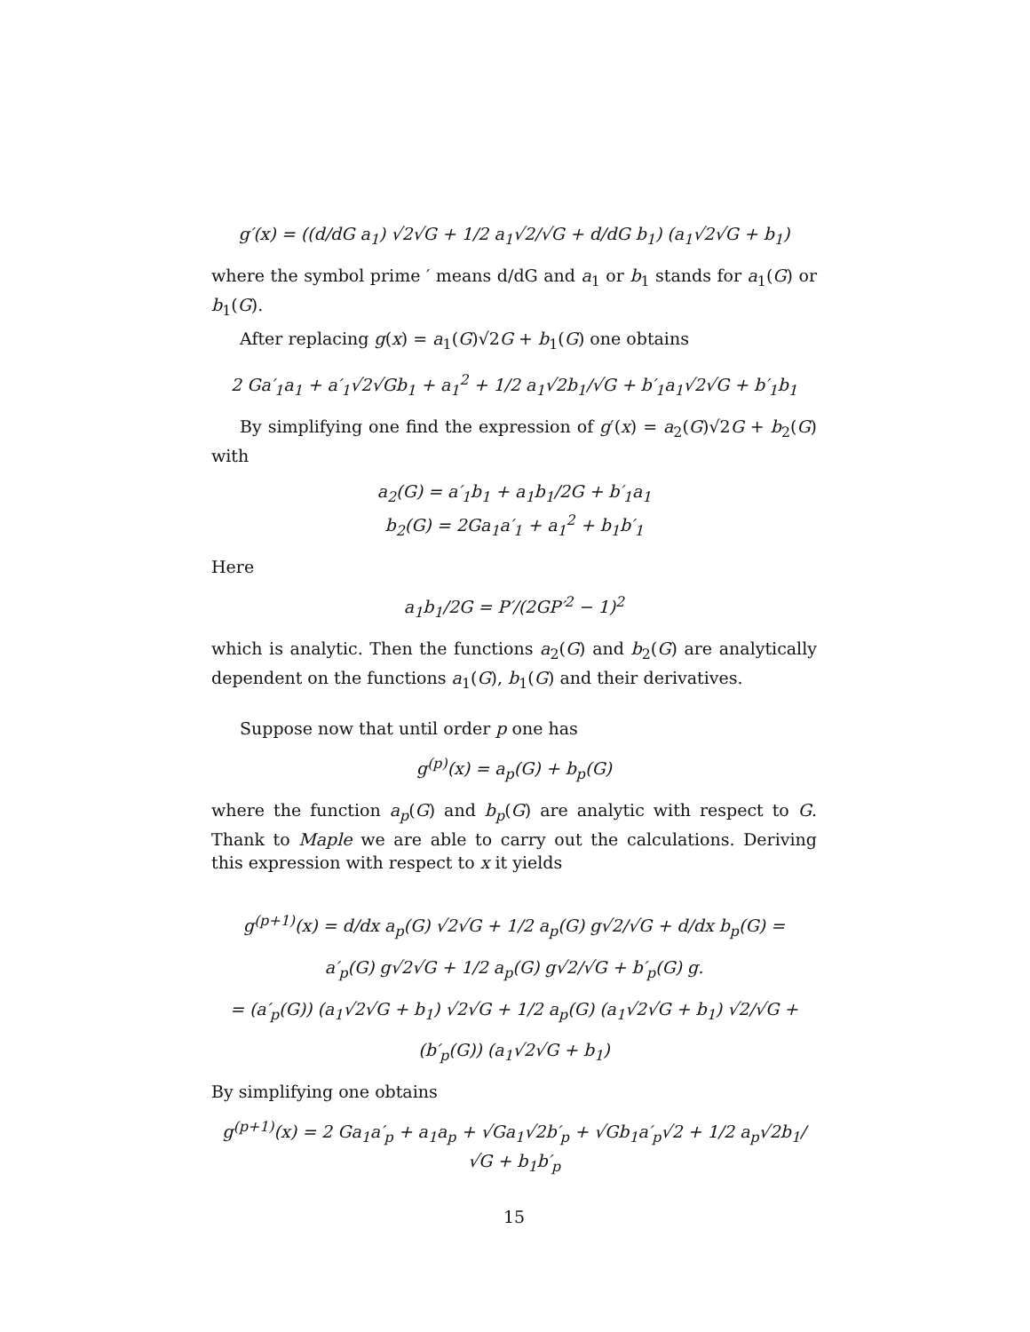g′(x) = ((d/dG a<sub>1</sub>) √2√G + 1/2 a<sub>1</sub>√2/√G + d/dG b<sub>1</sub>) (a<sub>1</sub>√2√G + b<sub>1</sub>)
where the symbol prime ′ means d/dG and a<sub>1</sub> or b<sub>1</sub> stands for a<sub>1</sub>(G) or b<sub>1</sub>(G).
After replacing g(x) = a<sub>1</sub>(G)√2G + b<sub>1</sub>(G) one obtains
2 Ga′<sub>1</sub>a<sub>1</sub> + a′<sub>1</sub>√2√Gb<sub>1</sub> + a<sub>1</sub><sup>2</sup> + 1/2 a<sub>1</sub>√2b<sub>1</sub>/√G + b′<sub>1</sub>a<sub>1</sub>√2√G + b′<sub>1</sub>b<sub>1</sub>
By simplifying one find the expression of g′(x) = a<sub>2</sub>(G)√2G + b<sub>2</sub>(G) with
a<sub>2</sub>(G) = a′<sub>1</sub>b<sub>1</sub> + a<sub>1</sub>b<sub>1</sub>/2G + b′<sub>1</sub>a<sub>1</sub>
b<sub>2</sub>(G) = 2Ga<sub>1</sub>a′<sub>1</sub> + a<sub>1</sub><sup>2</sup> + b<sub>1</sub>b′<sub>1</sub>
Here
a<sub>1</sub>b<sub>1</sub>/2G = P′/(2GP′<sup>2</sup> − 1)<sup>2</sup>
which is analytic. Then the functions a<sub>2</sub>(G) and b<sub>2</sub>(G) are analytically dependent on the functions a<sub>1</sub>(G), b<sub>1</sub>(G) and their derivatives.
Suppose now that until order p one has
g<sup>(p)</sup>(x) = a<sub>p</sub>(G) + b<sub>p</sub>(G)
where the function a<sub>p</sub>(G) and b<sub>p</sub>(G) are analytic with respect to G. Thank to Maple we are able to carry out the calculations. Deriving this expression with respect to x it yields
g<sup>(p+1)</sup>(x) = d/dx a<sub>p</sub>(G) √2√G + 1/2 a<sub>p</sub>(G) g√2/√G + d/dx b<sub>p</sub>(G) =
a′<sub>p</sub>(G) g√2√G + 1/2 a<sub>p</sub>(G) g√2/√G + b′<sub>p</sub>(G) g.
= (a′<sub>p</sub>(G)) (a<sub>1</sub>√2√G + b<sub>1</sub>) √2√G + 1/2 a<sub>p</sub>(G) (a<sub>1</sub>√2√G + b<sub>1</sub>) √2/√G +
(b′<sub>p</sub>(G)) (a<sub>1</sub>√2√G + b<sub>1</sub>)
By simplifying one obtains
g<sup>(p+1)</sup>(x) = 2 Ga<sub>1</sub>a′<sub>p</sub> + a<sub>1</sub>a<sub>p</sub> + √Ga<sub>1</sub>√2b′<sub>p</sub> + √Gb<sub>1</sub>a′<sub>p</sub>√2 + 1/2 a<sub>p</sub>√2b<sub>1</sub>/√G + b<sub>1</sub>b′<sub>p</sub>
15